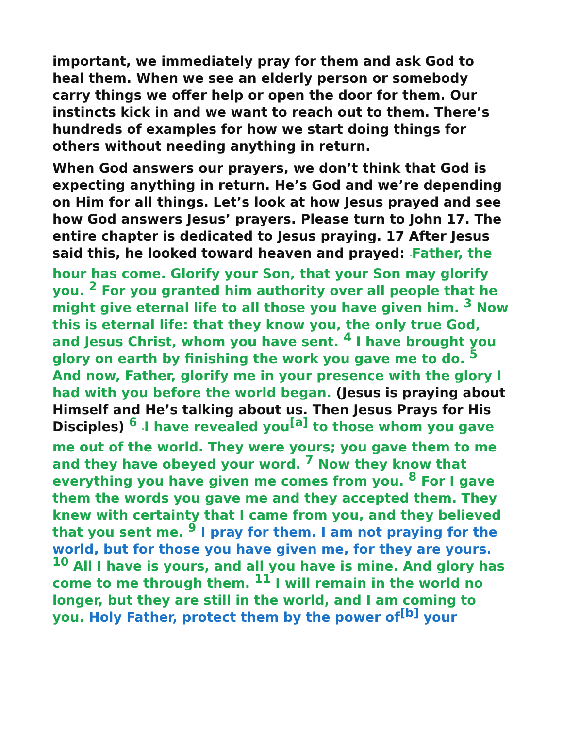important, we immediately pray for them and ask God to heal them. When we see an elderly person or somebody carry things we offer help or open the door for them. Our instincts kick in and we want to reach out to them. There’s hundreds of examples for how we start doing things for others without needing anything in return.
When God answers our prayers, we don’t think that God is expecting anything in return. He’s God and we’re depending on Him for all things. Let’s look at how Jesus prayed and see how God answers Jesus’ prayers. Please turn to John 17. The entire chapter is dedicated to Jesus praying. 17 After Jesus said this, he looked toward heaven and prayed: “Father, the hour has come. Glorify your Son, that your Son may glorify you. <sup>2</sup> For you granted him authority over all people that he might give eternal life to all those you have given him. <sup>3</sup> Now this is eternal life: that they know you, the only true God, and Jesus Christ, whom you have sent. <sup>4</sup> I have brought you glory on earth by finishing the work you gave me to do. <sup>5</sup> And now, Father, glorify me in your presence with the glory I had with you before the world began. (Jesus is praying about Himself and He’s talking about us. Then Jesus Prays for His Disciples) <sup>6</sup> “I have revealed you<sup>[a]</sup> to those whom you gave me out of the world. They were yours; you gave them to me and they have obeyed your word. <sup>7</sup> Now they know that everything you have given me comes from you. <sup>8</sup> For I gave them the words you gave me and they accepted them. They knew with certainty that I came from you, and they believed that you sent me. <sup>9</sup> I pray for them. I am not praying for the world, but for those you have given me, for they are yours. <sup>10</sup> All I have is yours, and all you have is mine. And glory has come to me through them. <sup>11</sup> I will remain in the world no longer, but they are still in the world, and I am coming to you. Holy Father, protect them by the power of<sup>[b]</sup> your